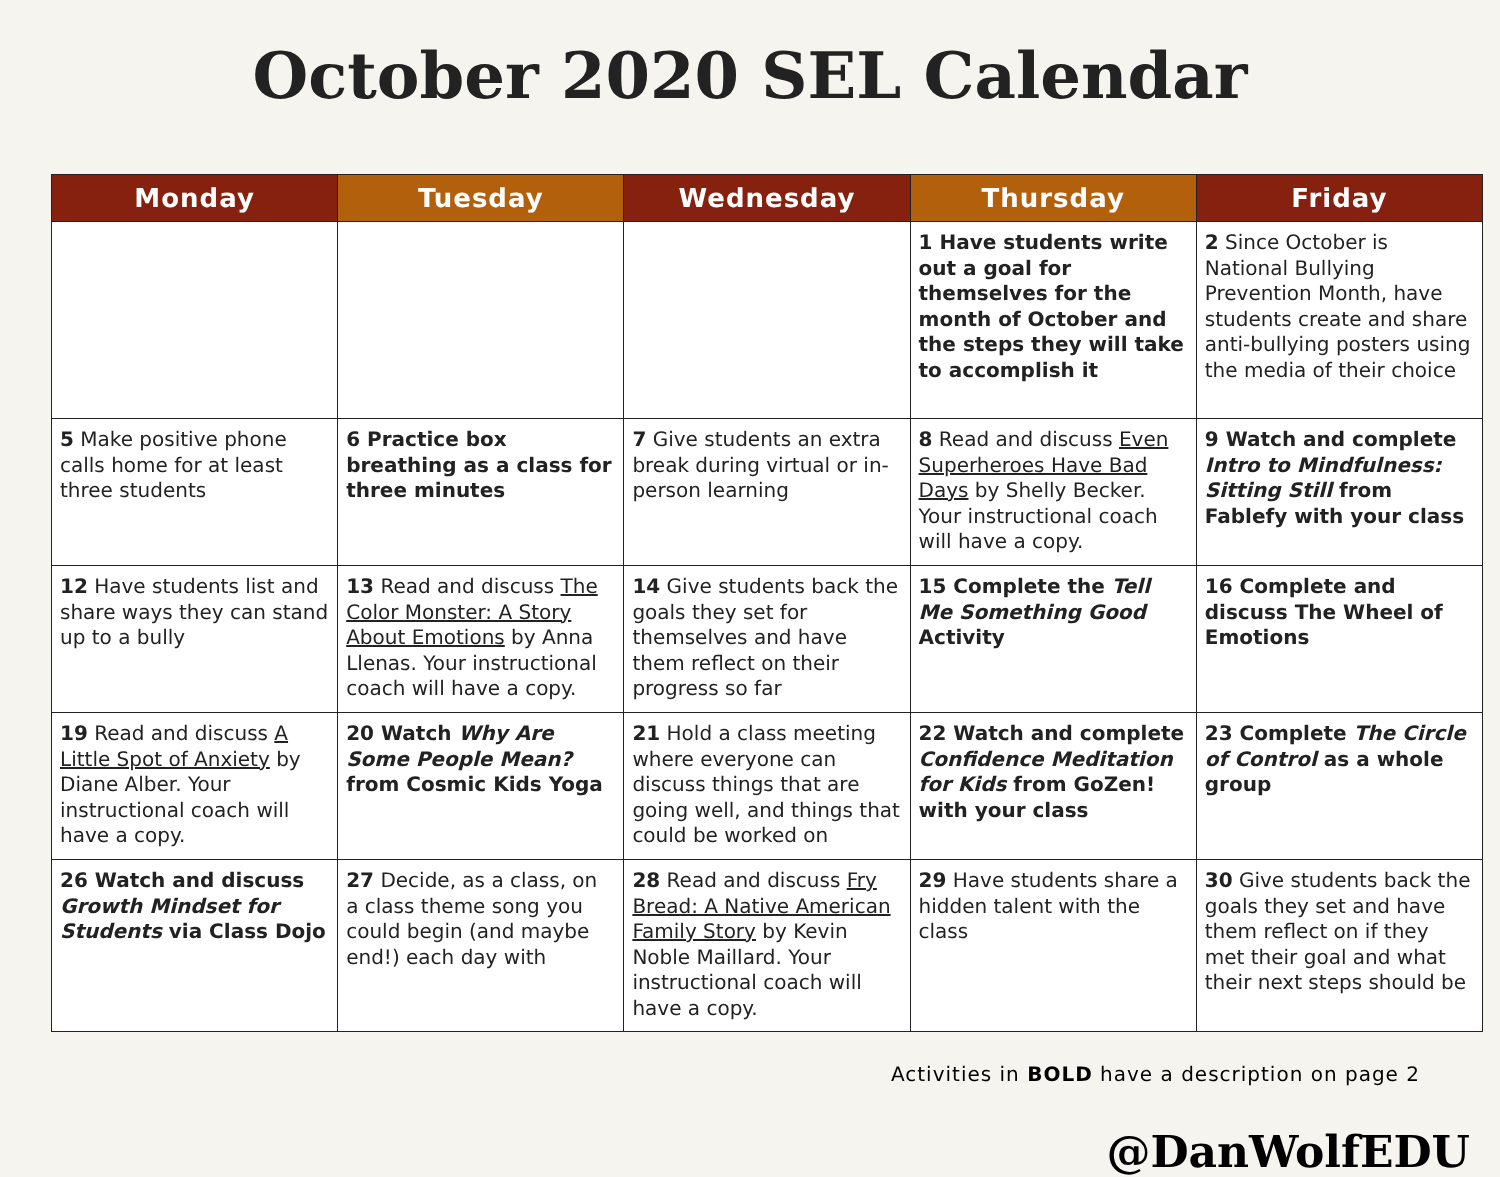October 2020 SEL Calendar
| Monday | Tuesday | Wednesday | Thursday | Friday |
| --- | --- | --- | --- | --- |
| | | | 1 Have students write out a goal for themselves for the month of October and the steps they will take to accomplish it | 2 Since October is National Bullying Prevention Month, have students create and share anti-bullying posters using the media of their choice |
| 5 Make positive phone calls home for at least three students | 6 Practice box breathing as a class for three minutes | 7 Give students an extra break during virtual or in-person learning | 8 Read and discuss Even Superheroes Have Bad Days by Shelly Becker. Your instructional coach will have a copy. | 9 Watch and complete Intro to Mindfulness: Sitting Still from Fablefy with your class |
| 12 Have students list and share ways they can stand up to a bully | 13 Read and discuss The Color Monster: A Story About Emotions by Anna Llenas. Your instructional coach will have a copy. | 14 Give students back the goals they set for themselves and have them reflect on their progress so far | 15 Complete the Tell Me Something Good Activity | 16 Complete and discuss The Wheel of Emotions |
| 19 Read and discuss A Little Spot of Anxiety by Diane Alber. Your instructional coach will have a copy. | 20 Watch Why Are Some People Mean? from Cosmic Kids Yoga | 21 Hold a class meeting where everyone can discuss things that are going well, and things that could be worked on | 22 Watch and complete Confidence Meditation for Kids from GoZen! with your class | 23 Complete The Circle of Control as a whole group |
| 26 Watch and discuss Growth Mindset for Students via Class Dojo | 27 Decide, as a class, on a class theme song you could begin (and maybe end!) each day with | 28 Read and discuss Fry Bread: A Native American Family Story by Kevin Noble Maillard. Your instructional coach will have a copy. | 29 Have students share a hidden talent with the class | 30 Give students back the goals they set and have them reflect on if they met their goal and what their next steps should be |
Activities in BOLD have a description on page 2
@DanWolfEDU